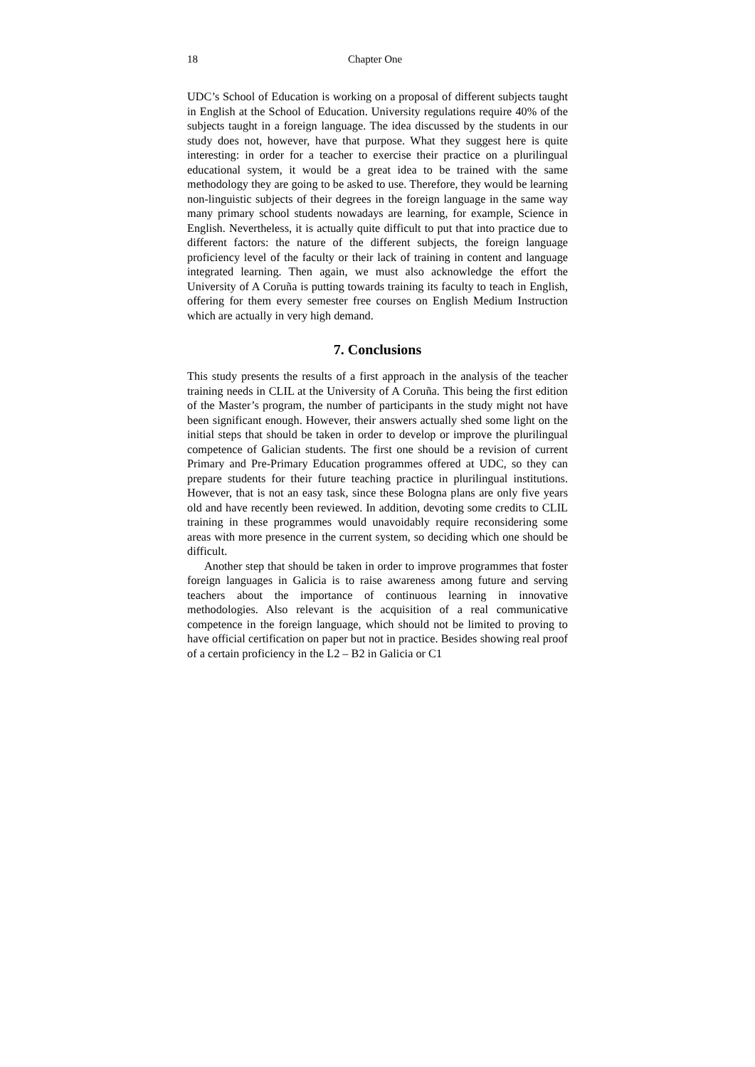18 Chapter One
UDC’s School of Education is working on a proposal of different subjects taught in English at the School of Education. University regulations require 40% of the subjects taught in a foreign language. The idea discussed by the students in our study does not, however, have that purpose. What they suggest here is quite interesting: in order for a teacher to exercise their practice on a plurilingual educational system, it would be a great idea to be trained with the same methodology they are going to be asked to use. Therefore, they would be learning non-linguistic subjects of their degrees in the foreign language in the same way many primary school students nowadays are learning, for example, Science in English. Nevertheless, it is actually quite difficult to put that into practice due to different factors: the nature of the different subjects, the foreign language proficiency level of the faculty or their lack of training in content and language integrated learning. Then again, we must also acknowledge the effort the University of A Coruña is putting towards training its faculty to teach in English, offering for them every semester free courses on English Medium Instruction which are actually in very high demand.
7. Conclusions
This study presents the results of a first approach in the analysis of the teacher training needs in CLIL at the University of A Coruña. This being the first edition of the Master’s program, the number of participants in the study might not have been significant enough. However, their answers actually shed some light on the initial steps that should be taken in order to develop or improve the plurilingual competence of Galician students. The first one should be a revision of current Primary and Pre-Primary Education programmes offered at UDC, so they can prepare students for their future teaching practice in plurilingual institutions. However, that is not an easy task, since these Bologna plans are only five years old and have recently been reviewed. In addition, devoting some credits to CLIL training in these programmes would unavoidably require reconsidering some areas with more presence in the current system, so deciding which one should be difficult.
Another step that should be taken in order to improve programmes that foster foreign languages in Galicia is to raise awareness among future and serving teachers about the importance of continuous learning in innovative methodologies. Also relevant is the acquisition of a real communicative competence in the foreign language, which should not be limited to proving to have official certification on paper but not in practice. Besides showing real proof of a certain proficiency in the L2 – B2 in Galicia or C1